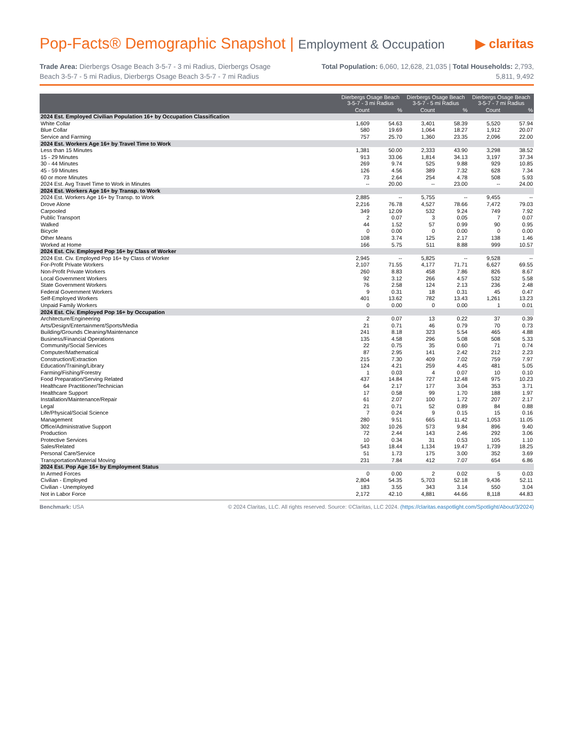Pop-Facts® Demographic Snapshot | Employment & Occupation
▶ claritas
Trade Area: Dierbergs Osage Beach 3-5-7 - 3 mi Radius, Dierbergs Osage Beach 3-5-7 - 5 mi Radius, Dierbergs Osage Beach 3-5-7 - 7 mi Radius
Total Population: 6,060, 12,628, 21,035 | Total Households: 2,793, 5,811, 9,492
| | Dierbergs Osage Beach 3-5-7 - 3 mi Radius | | Dierbergs Osage Beach 3-5-7 - 5 mi Radius | | Dierbergs Osage Beach 3-5-7 - 7 mi Radius | |
| --- | --- | --- | --- | --- | --- | --- |
| | Count | % | Count | % | Count | % |
| 2024 Est. Employed Civilian Population 16+ by Occupation Classification | | | | | | |
| White Collar | 1,609 | 54.63 | 3,401 | 58.39 | 5,520 | 57.94 |
| Blue Collar | 580 | 19.69 | 1,064 | 18.27 | 1,912 | 20.07 |
| Service and Farming | 757 | 25.70 | 1,360 | 23.35 | 2,096 | 22.00 |
| 2024 Est. Workers Age 16+ by Travel Time to Work | | | | | | |
| Less than 15 Minutes | 1,381 | 50.00 | 2,333 | 43.90 | 3,298 | 38.52 |
| 15 - 29 Minutes | 913 | 33.06 | 1,814 | 34.13 | 3,197 | 37.34 |
| 30 - 44 Minutes | 269 | 9.74 | 525 | 9.88 | 929 | 10.85 |
| 45 - 59 Minutes | 126 | 4.56 | 389 | 7.32 | 628 | 7.34 |
| 60 or more Minutes | 73 | 2.64 | 254 | 4.78 | 508 | 5.93 |
| 2024 Est. Avg Travel Time to Work in Minutes | -- | 20.00 | -- | 23.00 | -- | 24.00 |
| 2024 Est. Workers Age 16+ by Transp. to Work | | | | | | |
| 2024 Est. Workers Age 16+ by Transp. to Work | 2,885 | -- | 5,755 | -- | 9,455 | -- |
| Drove Alone | 2,216 | 76.78 | 4,527 | 78.66 | 7,472 | 79.03 |
| Carpooled | 349 | 12.09 | 532 | 9.24 | 749 | 7.92 |
| Public Transport | 2 | 0.07 | 3 | 0.05 | 7 | 0.07 |
| Walked | 44 | 1.52 | 57 | 0.99 | 90 | 0.95 |
| Bicycle | 0 | 0.00 | 0 | 0.00 | 0 | 0.00 |
| Other Means | 108 | 3.74 | 125 | 2.17 | 138 | 1.46 |
| Worked at Home | 166 | 5.75 | 511 | 8.88 | 999 | 10.57 |
| 2024 Est. Civ. Employed Pop 16+ by Class of Worker | | | | | | |
| 2024 Est. Civ. Employed Pop 16+ by Class of Worker | 2,945 | -- | 5,825 | -- | 9,528 | -- |
| For-Profit Private Workers | 2,107 | 71.55 | 4,177 | 71.71 | 6,627 | 69.55 |
| Non-Profit Private Workers | 260 | 8.83 | 458 | 7.86 | 826 | 8.67 |
| Local Government Workers | 92 | 3.12 | 266 | 4.57 | 532 | 5.58 |
| State Government Workers | 76 | 2.58 | 124 | 2.13 | 236 | 2.48 |
| Federal Government Workers | 9 | 0.31 | 18 | 0.31 | 45 | 0.47 |
| Self-Employed Workers | 401 | 13.62 | 782 | 13.43 | 1,261 | 13.23 |
| Unpaid Family Workers | 0 | 0.00 | 0 | 0.00 | 1 | 0.01 |
| 2024 Est. Civ. Employed Pop 16+ by Occupation | | | | | | |
| Architecture/Engineering | 2 | 0.07 | 13 | 0.22 | 37 | 0.39 |
| Arts/Design/Entertainment/Sports/Media | 21 | 0.71 | 46 | 0.79 | 70 | 0.73 |
| Building/Grounds Cleaning/Maintenance | 241 | 8.18 | 323 | 5.54 | 465 | 4.88 |
| Business/Financial Operations | 135 | 4.58 | 296 | 5.08 | 508 | 5.33 |
| Community/Social Services | 22 | 0.75 | 35 | 0.60 | 71 | 0.74 |
| Computer/Mathematical | 87 | 2.95 | 141 | 2.42 | 212 | 2.23 |
| Construction/Extraction | 215 | 7.30 | 409 | 7.02 | 759 | 7.97 |
| Education/Training/Library | 124 | 4.21 | 259 | 4.45 | 481 | 5.05 |
| Farming/Fishing/Forestry | 1 | 0.03 | 4 | 0.07 | 10 | 0.10 |
| Food Preparation/Serving Related | 437 | 14.84 | 727 | 12.48 | 975 | 10.23 |
| Healthcare Practitioner/Technician | 64 | 2.17 | 177 | 3.04 | 353 | 3.71 |
| Healthcare Support | 17 | 0.58 | 99 | 1.70 | 188 | 1.97 |
| Installation/Maintenance/Repair | 61 | 2.07 | 100 | 1.72 | 207 | 2.17 |
| Legal | 21 | 0.71 | 52 | 0.89 | 84 | 0.88 |
| Life/Physical/Social Science | 7 | 0.24 | 9 | 0.15 | 15 | 0.16 |
| Management | 280 | 9.51 | 665 | 11.42 | 1,053 | 11.05 |
| Office/Administrative Support | 302 | 10.26 | 573 | 9.84 | 896 | 9.40 |
| Production | 72 | 2.44 | 143 | 2.46 | 292 | 3.06 |
| Protective Services | 10 | 0.34 | 31 | 0.53 | 105 | 1.10 |
| Sales/Related | 543 | 18.44 | 1,134 | 19.47 | 1,739 | 18.25 |
| Personal Care/Service | 51 | 1.73 | 175 | 3.00 | 352 | 3.69 |
| Transportation/Material Moving | 231 | 7.84 | 412 | 7.07 | 654 | 6.86 |
| 2024 Est. Pop Age 16+ by Employment Status | | | | | | |
| In Armed Forces | 0 | 0.00 | 2 | 0.02 | 5 | 0.03 |
| Civilian - Employed | 2,804 | 54.35 | 5,703 | 52.18 | 9,436 | 52.11 |
| Civilian - Unemployed | 183 | 3.55 | 343 | 3.14 | 550 | 3.04 |
| Not in Labor Force | 2,172 | 42.10 | 4,881 | 44.66 | 8,118 | 44.83 |
Benchmark: USA © 2024 Claritas, LLC. All rights reserved. Source: ©Claritas, LLC 2024. (https://claritas.easpotlight.com/Spotlight/About/3/2024)